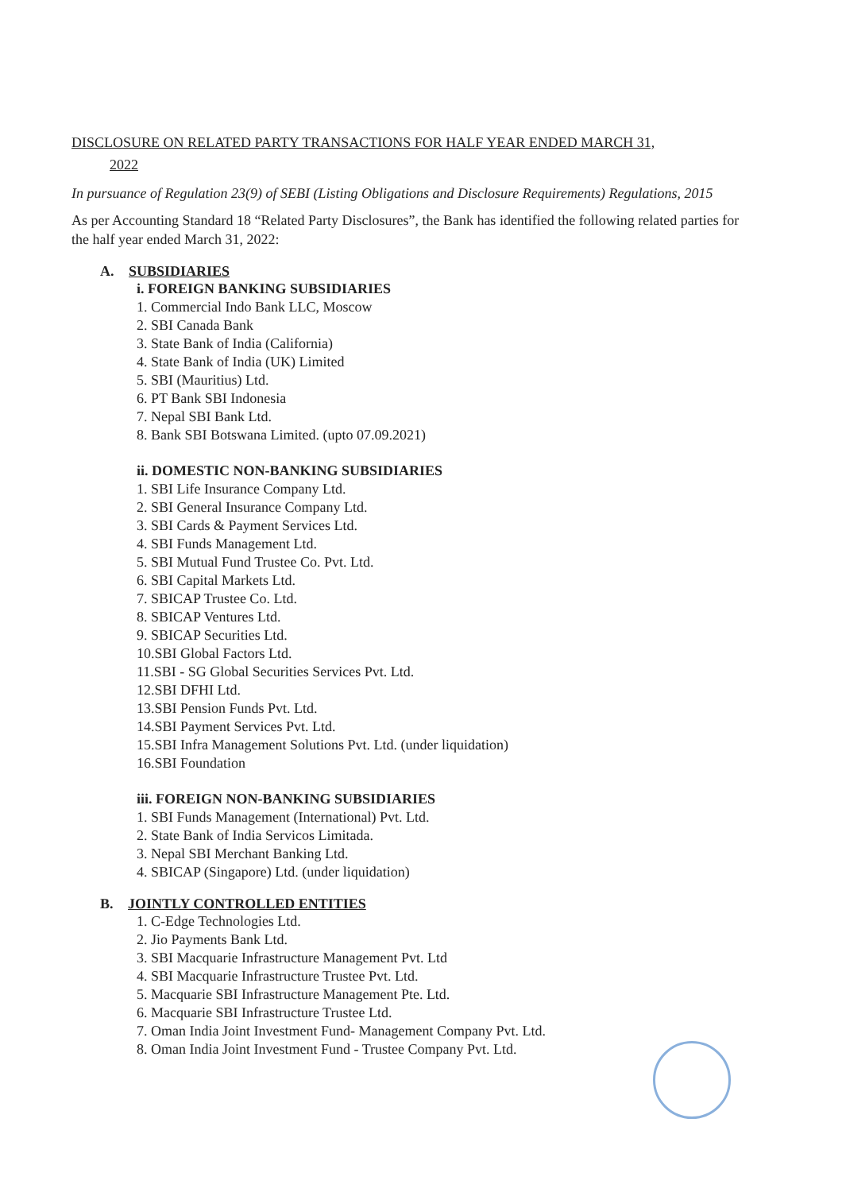DISCLOSURE ON RELATED PARTY TRANSACTIONS FOR HALF YEAR ENDED MARCH 31,
2022
In pursuance of Regulation 23(9) of SEBI (Listing Obligations and Disclosure Requirements) Regulations, 2015
As per Accounting Standard 18 “Related Party Disclosures”, the Bank has identified the following related parties for the half year ended March 31, 2022:
A. SUBSIDIARIES
i. FOREIGN BANKING SUBSIDIARIES
1. Commercial Indo Bank LLC, Moscow
2. SBI Canada Bank
3. State Bank of India (California)
4. State Bank of India (UK) Limited
5. SBI (Mauritius) Ltd.
6. PT Bank SBI Indonesia
7. Nepal SBI Bank Ltd.
8. Bank SBI Botswana Limited. (upto 07.09.2021)
ii. DOMESTIC NON-BANKING SUBSIDIARIES
1. SBI Life Insurance Company Ltd.
2. SBI General Insurance Company Ltd.
3. SBI Cards & Payment Services Ltd.
4. SBI Funds Management Ltd.
5. SBI Mutual Fund Trustee Co. Pvt. Ltd.
6. SBI Capital Markets Ltd.
7. SBICAP Trustee Co. Ltd.
8. SBICAP Ventures Ltd.
9. SBICAP Securities Ltd.
10.SBI Global Factors Ltd.
11.SBI - SG Global Securities Services Pvt. Ltd.
12.SBI DFHI Ltd.
13.SBI Pension Funds Pvt. Ltd.
14.SBI Payment Services Pvt. Ltd.
15.SBI Infra Management Solutions Pvt. Ltd. (under liquidation)
16.SBI Foundation
iii. FOREIGN NON-BANKING SUBSIDIARIES
1. SBI Funds Management (International) Pvt. Ltd.
2. State Bank of India Servicos Limitada.
3. Nepal SBI Merchant Banking Ltd.
4. SBICAP (Singapore) Ltd. (under liquidation)
B. JOINTLY CONTROLLED ENTITIES
1. C-Edge Technologies Ltd.
2. Jio Payments Bank Ltd.
3. SBI Macquarie Infrastructure Management Pvt. Ltd
4. SBI Macquarie Infrastructure Trustee Pvt. Ltd.
5. Macquarie SBI Infrastructure Management Pte. Ltd.
6. Macquarie SBI Infrastructure Trustee Ltd.
7. Oman India Joint Investment Fund- Management Company Pvt. Ltd.
8. Oman India Joint Investment Fund - Trustee Company Pvt. Ltd.